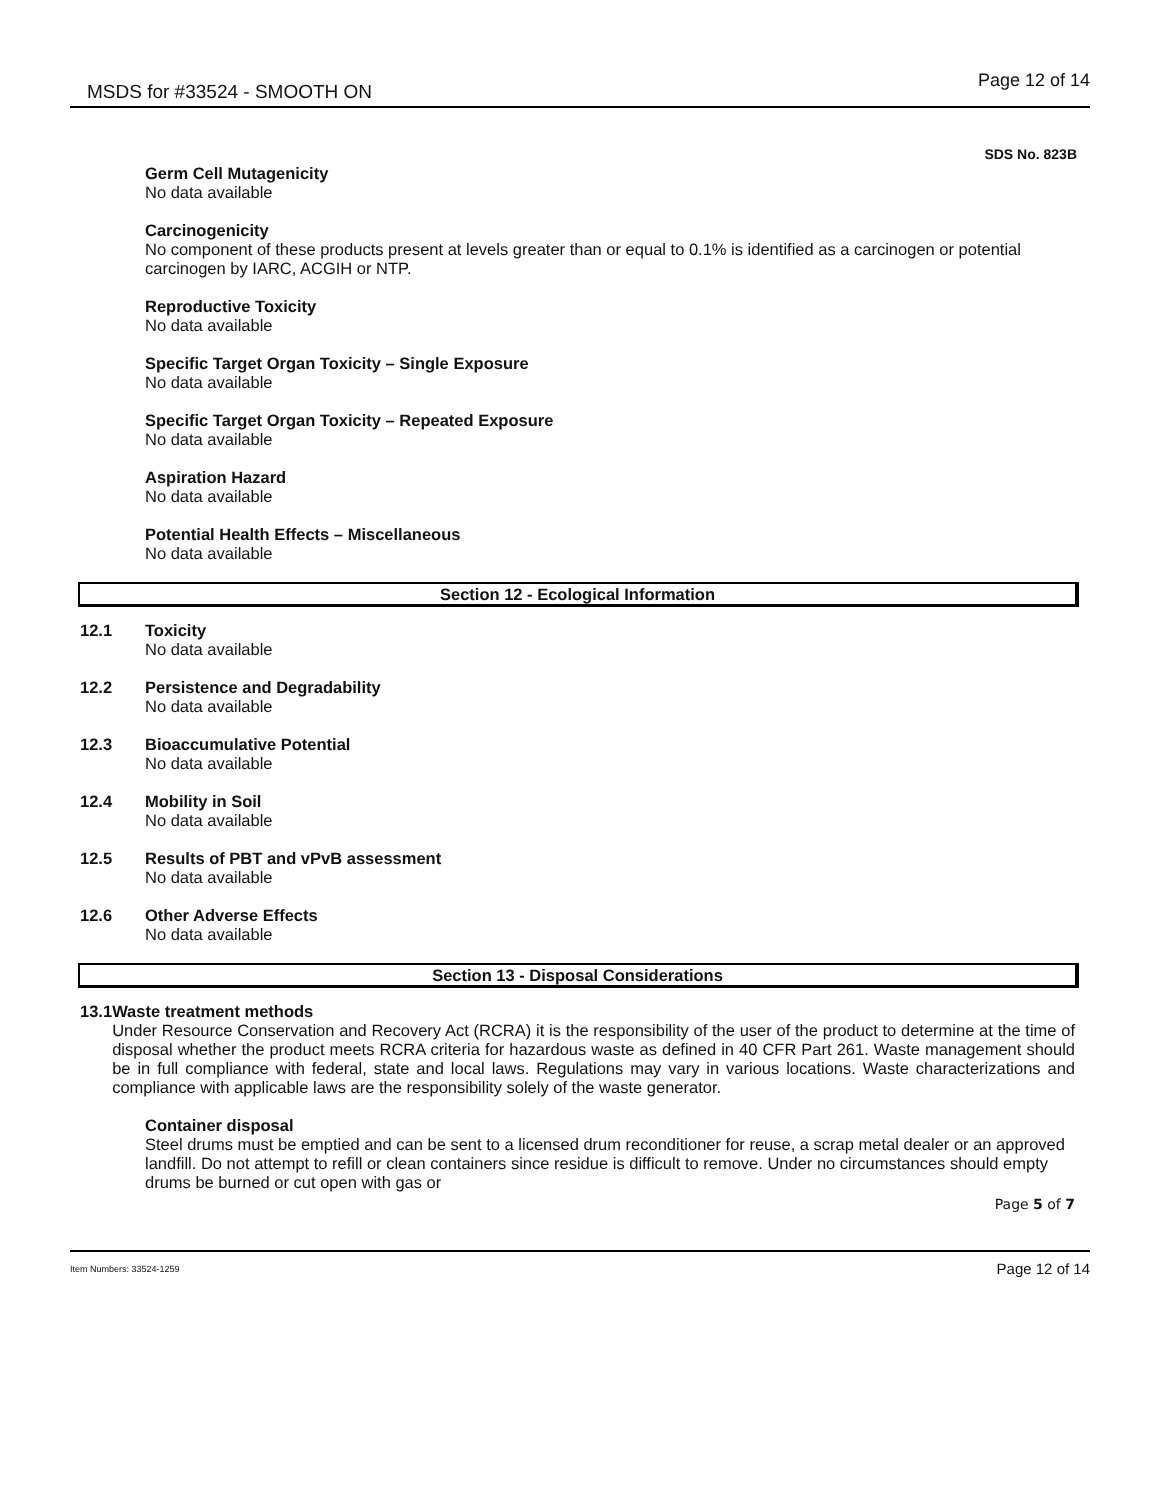MSDS for #33524 - SMOOTH ON
Page 12 of 14
SDS No. 823B
Germ Cell Mutagenicity
No data available
Carcinogenicity
No component of these products present at levels greater than or equal to 0.1% is identified as a carcinogen or potential carcinogen by IARC, ACGIH or NTP.
Reproductive Toxicity
No data available
Specific Target Organ Toxicity – Single Exposure
No data available
Specific Target Organ Toxicity – Repeated Exposure
No data available
Aspiration Hazard
No data available
Potential Health Effects – Miscellaneous
No data available
Section 12 - Ecological Information
12.1 Toxicity
No data available
12.2 Persistence and Degradability
No data available
12.3 Bioaccumulative Potential
No data available
12.4 Mobility in Soil
No data available
12.5 Results of PBT and vPvB assessment
No data available
12.6 Other Adverse Effects
No data available
Section 13 - Disposal Considerations
13.1 Waste treatment methods
Under Resource Conservation and Recovery Act (RCRA) it is the responsibility of the user of the product to determine at the time of disposal whether the product meets RCRA criteria for hazardous waste as defined in 40 CFR Part 261. Waste management should be in full compliance with federal, state and local laws. Regulations may vary in various locations. Waste characterizations and compliance with applicable laws are the responsibility solely of the waste generator.
Container disposal
Steel drums must be emptied and can be sent to a licensed drum reconditioner for reuse, a scrap metal dealer or an approved landfill. Do not attempt to refill or clean containers since residue is difficult to remove. Under no circumstances should empty drums be burned or cut open with gas or
Page 5 of 7
Item Numbers: 33524-1259
Page 12 of 14